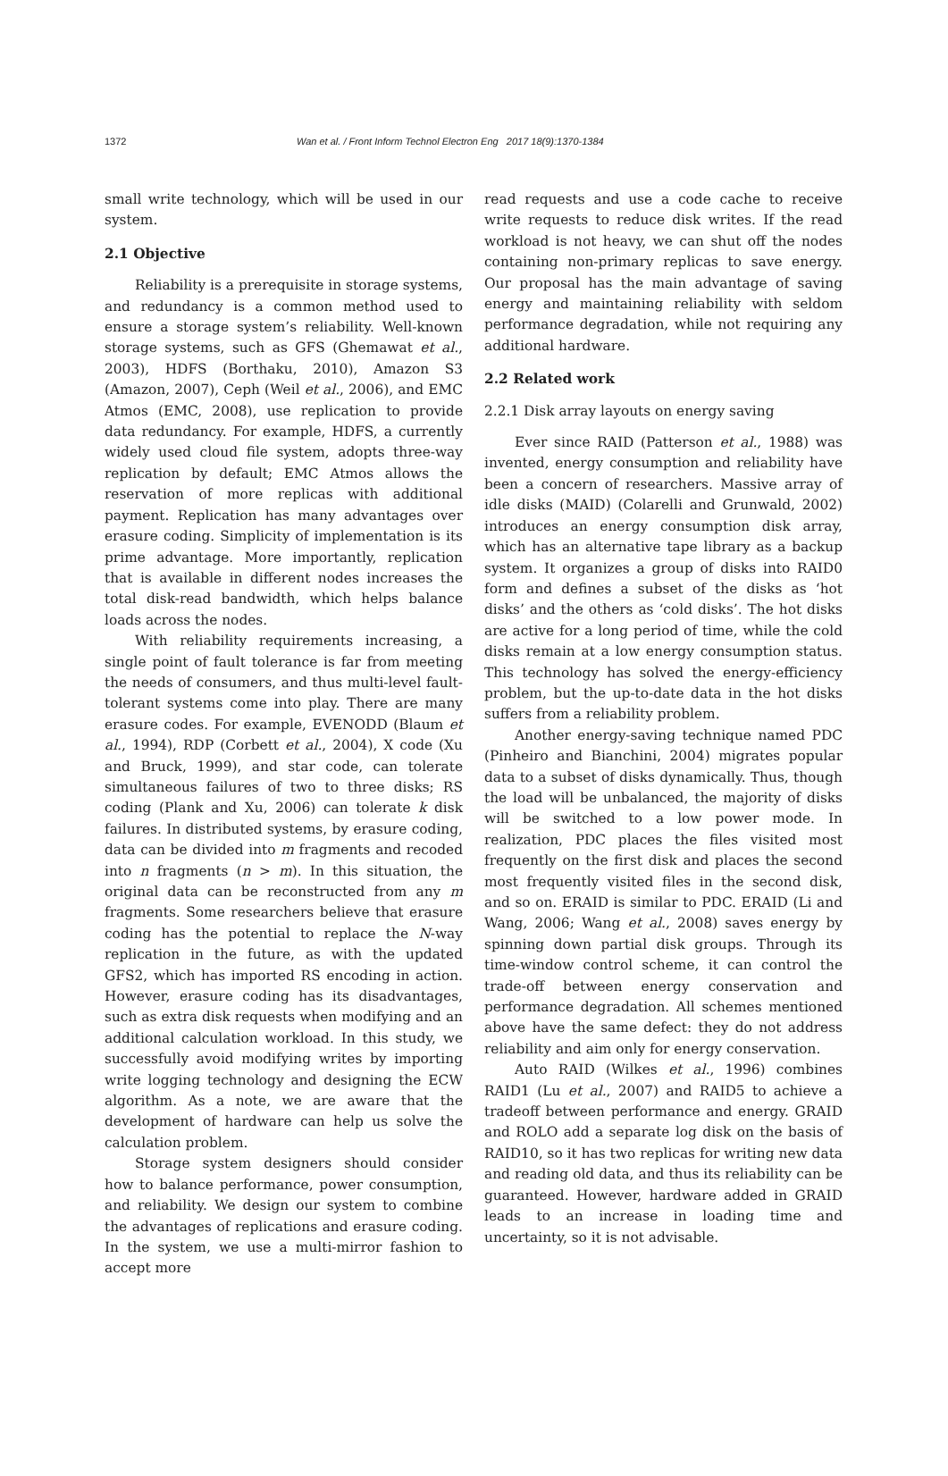1372 Wan et al. / Front Inform Technol Electron Eng 2017 18(9):1370-1384
small write technology, which will be used in our system.
2.1 Objective
Reliability is a prerequisite in storage systems, and redundancy is a common method used to ensure a storage system’s reliability. Well-known storage systems, such as GFS (Ghemawat et al., 2003), HDFS (Borthaku, 2010), Amazon S3 (Amazon, 2007), Ceph (Weil et al., 2006), and EMC Atmos (EMC, 2008), use replication to provide data redundancy. For example, HDFS, a currently widely used cloud file system, adopts three-way replication by default; EMC Atmos allows the reservation of more replicas with additional payment. Replication has many advantages over erasure coding. Simplicity of implementation is its prime advantage. More importantly, replication that is available in different nodes increases the total disk-read bandwidth, which helps balance loads across the nodes.
With reliability requirements increasing, a single point of fault tolerance is far from meeting the needs of consumers, and thus multi-level fault-tolerant systems come into play. There are many erasure codes. For example, EVENODD (Blaum et al., 1994), RDP (Corbett et al., 2004), X code (Xu and Bruck, 1999), and star code, can tolerate simultaneous failures of two to three disks; RS coding (Plank and Xu, 2006) can tolerate k disk failures. In distributed systems, by erasure coding, data can be divided into m fragments and recoded into n fragments (n > m). In this situation, the original data can be reconstructed from any m fragments. Some researchers believe that erasure coding has the potential to replace the N-way replication in the future, as with the updated GFS2, which has imported RS encoding in action. However, erasure coding has its disadvantages, such as extra disk requests when modifying and an additional calculation workload. In this study, we successfully avoid modifying writes by importing write logging technology and designing the ECW algorithm. As a note, we are aware that the development of hardware can help us solve the calculation problem.
Storage system designers should consider how to balance performance, power consumption, and reliability. We design our system to combine the advantages of replications and erasure coding. In the system, we use a multi-mirror fashion to accept more
read requests and use a code cache to receive write requests to reduce disk writes. If the read workload is not heavy, we can shut off the nodes containing non-primary replicas to save energy. Our proposal has the main advantage of saving energy and maintaining reliability with seldom performance degradation, while not requiring any additional hardware.
2.2 Related work
2.2.1 Disk array layouts on energy saving
Ever since RAID (Patterson et al., 1988) was invented, energy consumption and reliability have been a concern of researchers. Massive array of idle disks (MAID) (Colarelli and Grunwald, 2002) introduces an energy consumption disk array, which has an alternative tape library as a backup system. It organizes a group of disks into RAID0 form and defines a subset of the disks as ‘hot disks’ and the others as ‘cold disks’. The hot disks are active for a long period of time, while the cold disks remain at a low energy consumption status. This technology has solved the energy-efficiency problem, but the up-to-date data in the hot disks suffers from a reliability problem.
Another energy-saving technique named PDC (Pinheiro and Bianchini, 2004) migrates popular data to a subset of disks dynamically. Thus, though the load will be unbalanced, the majority of disks will be switched to a low power mode. In realization, PDC places the files visited most frequently on the first disk and places the second most frequently visited files in the second disk, and so on. ERAID is similar to PDC. ERAID (Li and Wang, 2006; Wang et al., 2008) saves energy by spinning down partial disk groups. Through its time-window control scheme, it can control the trade-off between energy conservation and performance degradation. All schemes mentioned above have the same defect: they do not address reliability and aim only for energy conservation.
Auto RAID (Wilkes et al., 1996) combines RAID1 (Lu et al., 2007) and RAID5 to achieve a tradeoff between performance and energy. GRAID and ROLO add a separate log disk on the basis of RAID10, so it has two replicas for writing new data and reading old data, and thus its reliability can be guaranteed. However, hardware added in GRAID leads to an increase in loading time and uncertainty, so it is not advisable.